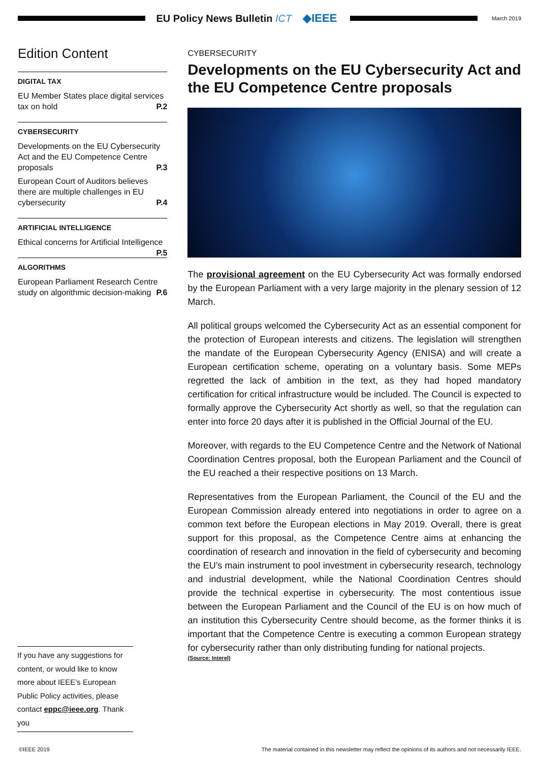EU Policy News Bulletin ICT ◆IEEE
March 2019
Edition Content
DIGITAL TAX
EU Member States place digital services tax on hold P.2
CYBERSECURITY
Developments on the EU Cybersecurity Act and the EU Competence Centre proposals P.3
European Court of Auditors believes there are multiple challenges in EU cybersecurity P.4
ARTIFICIAL INTELLIGENCE
Ethical concerns for Artificial Intelligence P.5
ALGORITHMS
European Parliament Research Centre study on algorithmic decision-making P.6
CYBERSECURITY
Developments on the EU Cybersecurity Act and the EU Competence Centre proposals
The provisional agreement on the EU Cybersecurity Act was formally endorsed by the European Parliament with a very large majority in the plenary session of 12 March.
All political groups welcomed the Cybersecurity Act as an essential component for the protection of European interests and citizens. The legislation will strengthen the mandate of the European Cybersecurity Agency (ENISA) and will create a European certification scheme, operating on a voluntary basis. Some MEPs regretted the lack of ambition in the text, as they had hoped mandatory certification for critical infrastructure would be included. The Council is expected to formally approve the Cybersecurity Act shortly as well, so that the regulation can enter into force 20 days after it is published in the Official Journal of the EU.
Moreover, with regards to the EU Competence Centre and the Network of National Coordination Centres proposal, both the European Parliament and the Council of the EU reached a their respective positions on 13 March.
Representatives from the European Parliament, the Council of the EU and the European Commission already entered into negotiations in order to agree on a common text before the European elections in May 2019. Overall, there is great support for this proposal, as the Competence Centre aims at enhancing the coordination of research and innovation in the field of cybersecurity and becoming the EU’s main instrument to pool investment in cybersecurity research, technology and industrial development, while the National Coordination Centres should provide the technical expertise in cybersecurity. The most contentious issue between the European Parliament and the Council of the EU is on how much of an institution this Cybersecurity Centre should become, as the former thinks it is important that the Competence Centre is executing a common European strategy for cybersecurity rather than only distributing funding for national projects.
(Source: Interel)
If you have any suggestions for content, or would like to know more about IEEE’s European Public Policy activities, please contact eppc@ieee.org. Thank you
©IEEE 2019 The material contained in this newsletter may reflect the opinions of its authors and not necessarily IEEE.